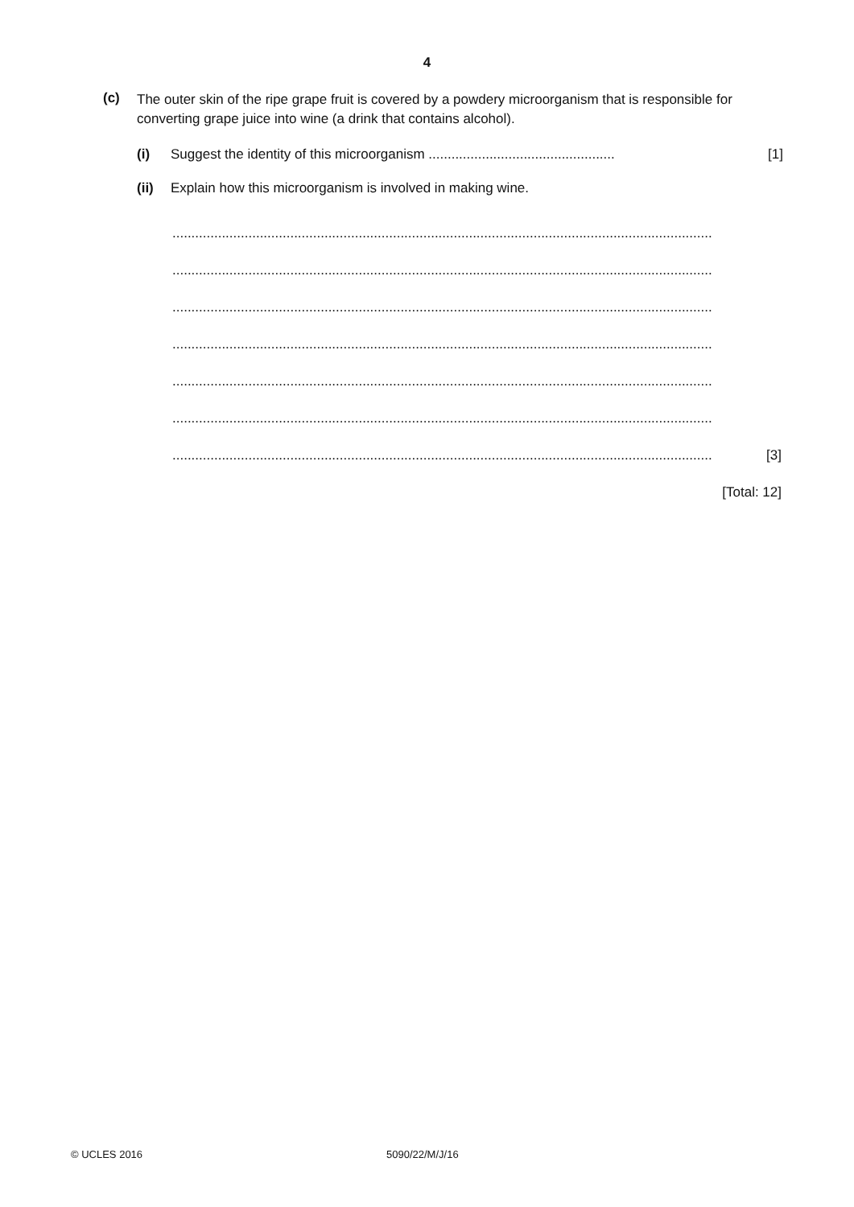4
(c) The outer skin of the ripe grape fruit is covered by a powdery microorganism that is responsible for converting grape juice into wine (a drink that contains alcohol).
(i) Suggest the identity of this microorganism ................................................. [1]
(ii) Explain how this microorganism is involved in making wine.
..............................................................................................................................................
..............................................................................................................................................
..............................................................................................................................................
..............................................................................................................................................
..............................................................................................................................................
..............................................................................................................................................
.............................................................................................................................................. [3]
[Total: 12]
© UCLES 2016 5090/22/M/J/16